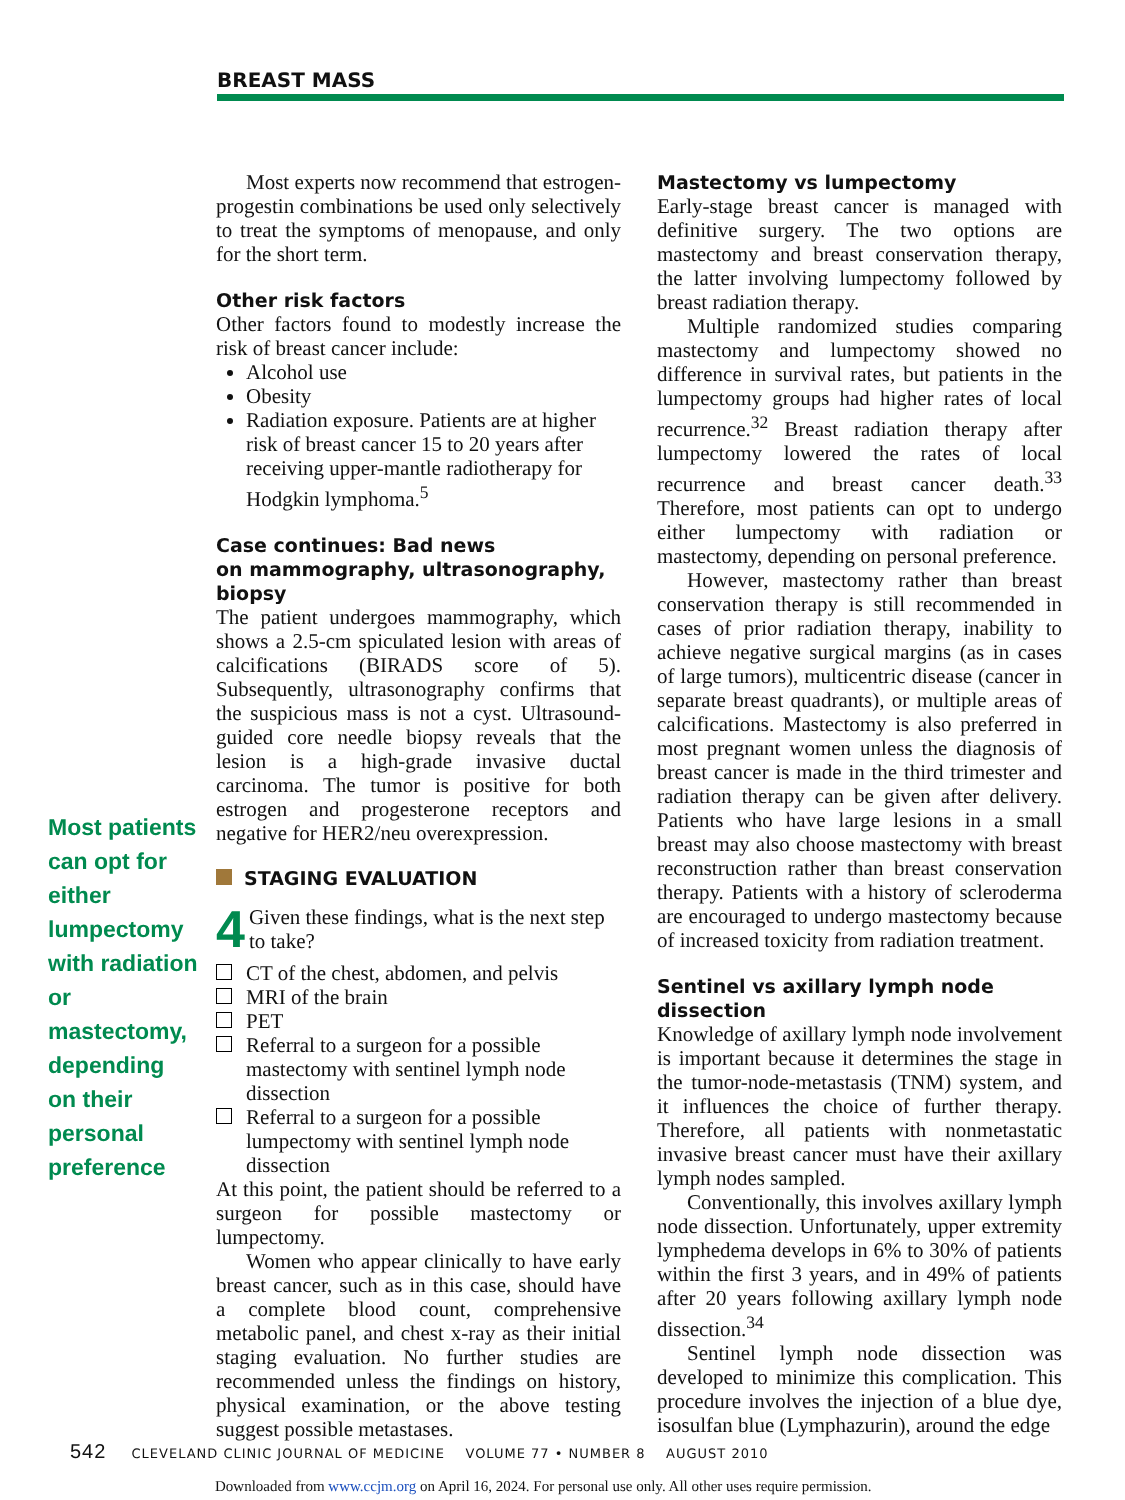BREAST MASS
Most patients can opt for either lumpectomy with radiation or mastectomy, depending on their personal preference
Most experts now recommend that estrogen-progestin combinations be used only selectively to treat the symptoms of menopause, and only for the short term.
Other risk factors
Other factors found to modestly increase the risk of breast cancer include:
Alcohol use
Obesity
Radiation exposure. Patients are at higher risk of breast cancer 15 to 20 years after receiving upper-mantle radiotherapy for Hodgkin lymphoma.<sup>5</sup>
Case continues: Bad news
on mammography, ultrasonography, biopsy
The patient undergoes mammography, which shows a 2.5-cm spiculated lesion with areas of calcifications (BIRADS score of 5). Subsequently, ultrasonography confirms that the suspicious mass is not a cyst. Ultrasound-guided core needle biopsy reveals that the lesion is a high-grade invasive ductal carcinoma. The tumor is positive for both estrogen and progesterone receptors and negative for HER2/neu overexpression.
STAGING EVALUATION
4 Given these findings, what is the next step to take?
CT of the chest, abdomen, and pelvis
MRI of the brain
PET
Referral to a surgeon for a possible mastectomy with sentinel lymph node dissection
Referral to a surgeon for a possible lumpectomy with sentinel lymph node dissection
At this point, the patient should be referred to a surgeon for possible mastectomy or lumpectomy.
Women who appear clinically to have early breast cancer, such as in this case, should have a complete blood count, comprehensive metabolic panel, and chest x-ray as their initial staging evaluation. No further studies are recommended unless the findings on history, physical examination, or the above testing suggest possible metastases.
Mastectomy vs lumpectomy
Early-stage breast cancer is managed with definitive surgery. The two options are mastectomy and breast conservation therapy, the latter involving lumpectomy followed by breast radiation therapy.
Multiple randomized studies comparing mastectomy and lumpectomy showed no difference in survival rates, but patients in the lumpectomy groups had higher rates of local recurrence.<sup>32</sup> Breast radiation therapy after lumpectomy lowered the rates of local recurrence and breast cancer death.<sup>33</sup> Therefore, most patients can opt to undergo either lumpectomy with radiation or mastectomy, depending on personal preference.
However, mastectomy rather than breast conservation therapy is still recommended in cases of prior radiation therapy, inability to achieve negative surgical margins (as in cases of large tumors), multicentric disease (cancer in separate breast quadrants), or multiple areas of calcifications. Mastectomy is also preferred in most pregnant women unless the diagnosis of breast cancer is made in the third trimester and radiation therapy can be given after delivery. Patients who have large lesions in a small breast may also choose mastectomy with breast reconstruction rather than breast conservation therapy. Patients with a history of scleroderma are encouraged to undergo mastectomy because of increased toxicity from radiation treatment.
Sentinel vs axillary lymph node dissection
Knowledge of axillary lymph node involvement is important because it determines the stage in the tumor-node-metastasis (TNM) system, and it influences the choice of further therapy. Therefore, all patients with nonmetastatic invasive breast cancer must have their axillary lymph nodes sampled.
Conventionally, this involves axillary lymph node dissection. Unfortunately, upper extremity lymphedema develops in 6% to 30% of patients within the first 3 years, and in 49% of patients after 20 years following axillary lymph node dissection.<sup>34</sup>
Sentinel lymph node dissection was developed to minimize this complication. This procedure involves the injection of a blue dye, isosulfan blue (Lymphazurin), around the edge
542 CLEVELAND CLINIC JOURNAL OF MEDICINE VOLUME 77 • NUMBER 8 AUGUST 2010
Downloaded from www.ccjm.org on April 16, 2024. For personal use only. All other uses require permission.